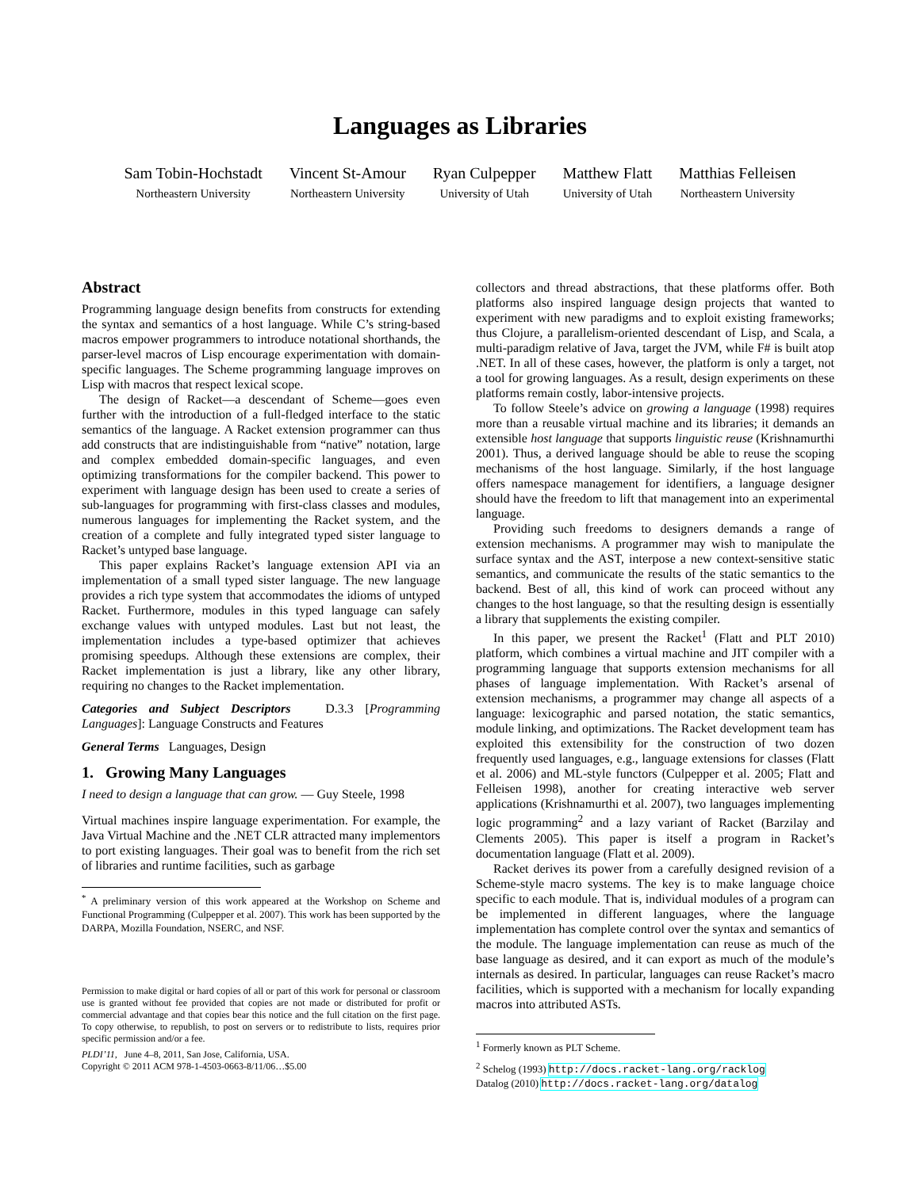Languages as Libraries
Sam Tobin-Hochstadt
Northeastern University
Vincent St-Amour
Northeastern University
Ryan Culpepper
University of Utah
Matthew Flatt
University of Utah
Matthias Felleisen
Northeastern University
Abstract
Programming language design benefits from constructs for extending the syntax and semantics of a host language. While C’s string-based macros empower programmers to introduce notational shorthands, the parser-level macros of Lisp encourage experimentation with domain-specific languages. The Scheme programming language improves on Lisp with macros that respect lexical scope.
The design of Racket—a descendant of Scheme—goes even further with the introduction of a full-fledged interface to the static semantics of the language. A Racket extension programmer can thus add constructs that are indistinguishable from “native” notation, large and complex embedded domain-specific languages, and even optimizing transformations for the compiler backend. This power to experiment with language design has been used to create a series of sub-languages for programming with first-class classes and modules, numerous languages for implementing the Racket system, and the creation of a complete and fully integrated typed sister language to Racket’s untyped base language.
This paper explains Racket’s language extension API via an implementation of a small typed sister language. The new language provides a rich type system that accommodates the idioms of untyped Racket. Furthermore, modules in this typed language can safely exchange values with untyped modules. Last but not least, the implementation includes a type-based optimizer that achieves promising speedups. Although these extensions are complex, their Racket implementation is just a library, like any other library, requiring no changes to the Racket implementation.
Categories and Subject Descriptors D.3.3 [Programming Languages]: Language Constructs and Features
General Terms Languages, Design
1. Growing Many Languages
I need to design a language that can grow. — Guy Steele, 1998
Virtual machines inspire language experimentation. For example, the Java Virtual Machine and the .NET CLR attracted many implementors to port existing languages. Their goal was to benefit from the rich set of libraries and runtime facilities, such as garbage
<sup>*</sup> A preliminary version of this work appeared at the Workshop on Scheme and Functional Programming (Culpepper et al. 2007). This work has been supported by the DARPA, Mozilla Foundation, NSERC, and NSF.
Permission to make digital or hard copies of all or part of this work for personal or classroom use is granted without fee provided that copies are not made or distributed for profit or commercial advantage and that copies bear this notice and the full citation on the first page. To copy otherwise, to republish, to post on servers or to redistribute to lists, requires prior specific permission and/or a fee.
PLDI’11, June 4–8, 2011, San Jose, California, USA.
Copyright © 2011 ACM 978-1-4503-0663-8/11/06…$5.00
collectors and thread abstractions, that these platforms offer. Both platforms also inspired language design projects that wanted to experiment with new paradigms and to exploit existing frameworks; thus Clojure, a parallelism-oriented descendant of Lisp, and Scala, a multi-paradigm relative of Java, target the JVM, while F# is built atop .NET. In all of these cases, however, the platform is only a target, not a tool for growing languages. As a result, design experiments on these platforms remain costly, labor-intensive projects.
To follow Steele’s advice on growing a language (1998) requires more than a reusable virtual machine and its libraries; it demands an extensible host language that supports linguistic reuse (Krishnamurthi 2001). Thus, a derived language should be able to reuse the scoping mechanisms of the host language. Similarly, if the host language offers namespace management for identifiers, a language designer should have the freedom to lift that management into an experimental language.
Providing such freedoms to designers demands a range of extension mechanisms. A programmer may wish to manipulate the surface syntax and the AST, interpose a new context-sensitive static semantics, and communicate the results of the static semantics to the backend. Best of all, this kind of work can proceed without any changes to the host language, so that the resulting design is essentially a library that supplements the existing compiler.
In this paper, we present the Racket<sup>1</sup> (Flatt and PLT 2010) platform, which combines a virtual machine and JIT compiler with a programming language that supports extension mechanisms for all phases of language implementation. With Racket’s arsenal of extension mechanisms, a programmer may change all aspects of a language: lexicographic and parsed notation, the static semantics, module linking, and optimizations. The Racket development team has exploited this extensibility for the construction of two dozen frequently used languages, e.g., language extensions for classes (Flatt et al. 2006) and ML-style functors (Culpepper et al. 2005; Flatt and Felleisen 1998), another for creating interactive web server applications (Krishnamurthi et al. 2007), two languages implementing logic programming<sup>2</sup> and a lazy variant of Racket (Barzilay and Clements 2005). This paper is itself a program in Racket’s documentation language (Flatt et al. 2009).
Racket derives its power from a carefully designed revision of a Scheme-style macro systems. The key is to make language choice specific to each module. That is, individual modules of a program can be implemented in different languages, where the language implementation has complete control over the syntax and semantics of the module. The language implementation can reuse as much of the base language as desired, and it can export as much of the module’s internals as desired. In particular, languages can reuse Racket’s macro facilities, which is supported with a mechanism for locally expanding macros into attributed ASTs.
<sup>1</sup> Formerly known as PLT Scheme.
<sup>2</sup> Schelog (1993) http://docs.racket-lang.org/racklog
Datalog (2010) http://docs.racket-lang.org/datalog